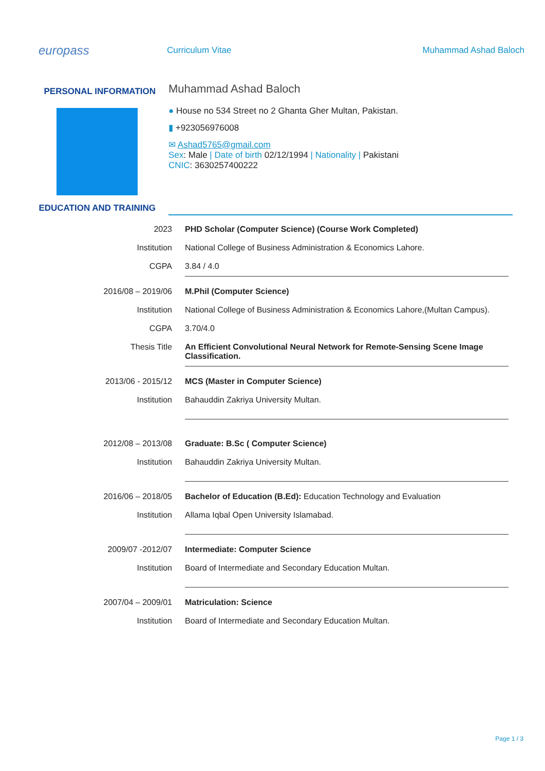europass
Curriculum Vitae Muhammad Ashad Baloch
PERSONAL INFORMATION
Muhammad Ashad Baloch
● House no 534 Street no 2 Ghanta Gher Multan, Pakistan.
▮ +923056976008
✉ Ashad5765@gmail.com
Sex: Male | Date of birth 02/12/1994 | Nationality | Pakistani
CNIC: 3630257400222
EDUCATION AND TRAINING
2023 PHD Scholar (Computer Science) (Course Work Completed)
Institution National College of Business Administration & Economics Lahore.
CGPA 3.84 / 4.0
2016/08 – 2019/06 M.Phil (Computer Science)
Institution National College of Business Administration & Economics Lahore,(Multan Campus).
CGPA 3.70/4.0
Thesis Title An Efficient Convolutional Neural Network for Remote-Sensing Scene Image Classification.
2013/06 - 2015/12 MCS (Master in Computer Science)
Institution Bahauddin Zakriya University Multan.
2012/08 – 2013/08 Graduate: B.Sc ( Computer Science)
Institution Bahauddin Zakriya University Multan.
2016/06 – 2018/05 Bachelor of Education (B.Ed): Education Technology and Evaluation
Institution Allama Iqbal Open University Islamabad.
2009/07 -2012/07 Intermediate: Computer Science
Institution Board of Intermediate and Secondary Education Multan.
2007/04 – 2009/01 Matriculation: Science
Institution Board of Intermediate and Secondary Education Multan.
Page 1 / 3